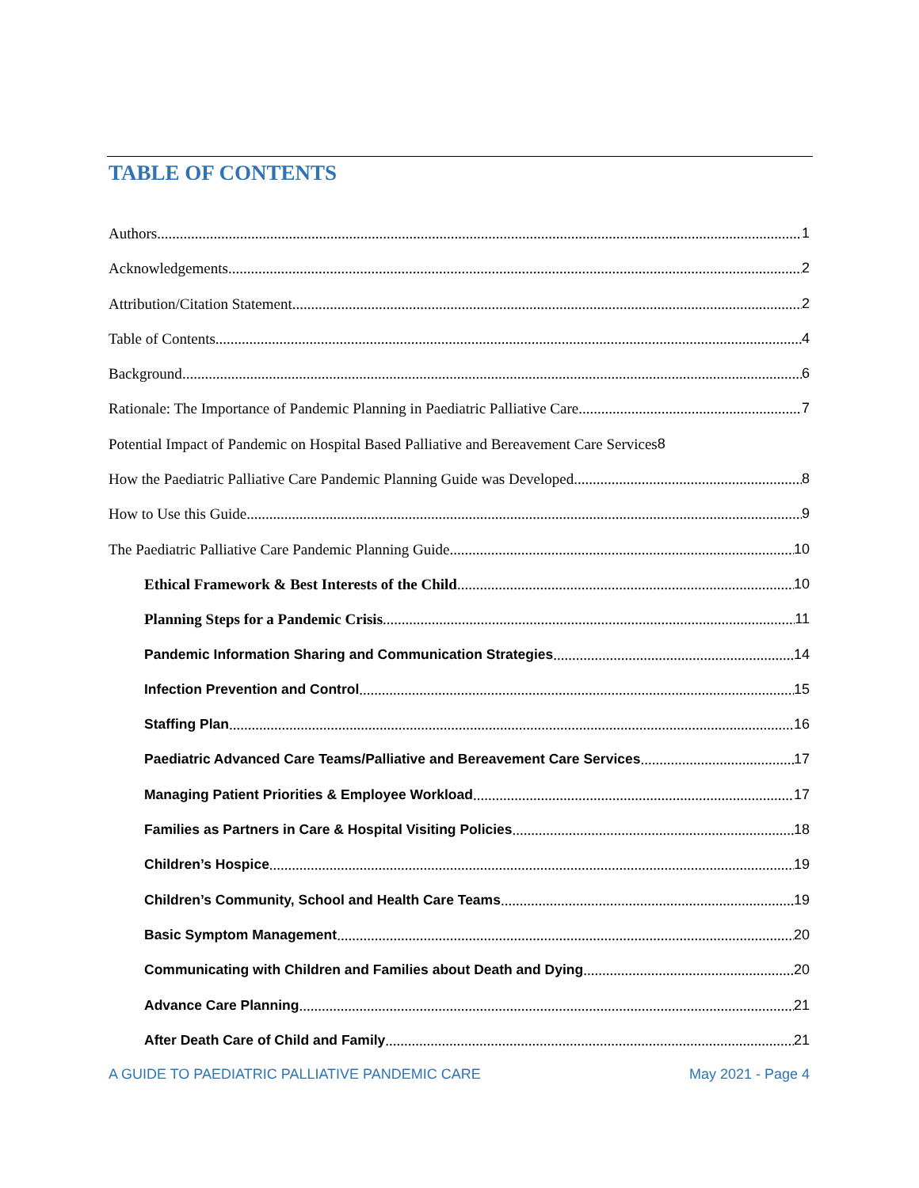TABLE OF CONTENTS
Authors 1
Acknowledgements 2
Attribution/Citation Statement 2
Table of Contents 4
Background 6
Rationale: The Importance of Pandemic Planning in Paediatric Palliative Care 7
Potential Impact of Pandemic on Hospital Based Palliative and Bereavement Care Services 8
How the Paediatric Palliative Care Pandemic Planning Guide was Developed 8
How to Use this Guide 9
The Paediatric Palliative Care Pandemic Planning Guide 10
Ethical Framework & Best Interests of the Child 10
Planning Steps for a Pandemic Crisis 11
Pandemic Information Sharing and Communication Strategies 14
Infection Prevention and Control 15
Staffing Plan 16
Paediatric Advanced Care Teams/Palliative and Bereavement Care Services 17
Managing Patient Priorities & Employee Workload 17
Families as Partners in Care & Hospital Visiting Policies 18
Children’s Hospice 19
Children’s Community, School and Health Care Teams 19
Basic Symptom Management 20
Communicating with Children and Families about Death and Dying 20
Advance Care Planning 21
After Death Care of Child and Family 21
A GUIDE TO PAEDIATRIC PALLIATIVE PANDEMIC CARE May 2021 - Page 4